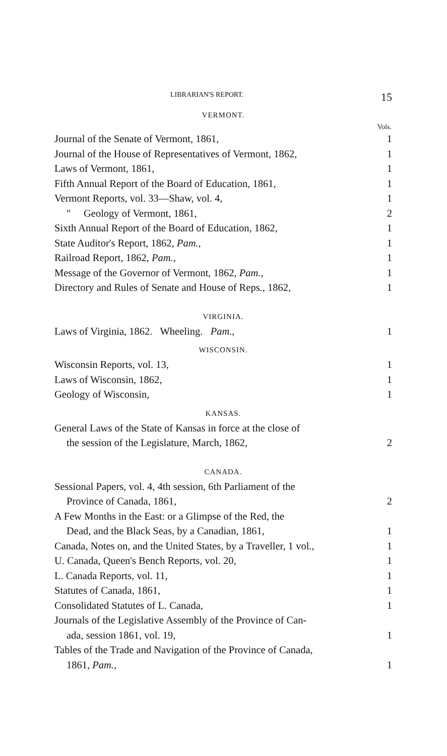LIBRARIAN'S REPORT. 15
VERMONT.
| | Vols. |
| Journal of the Senate of Vermont, 1861, | 1 |
| Journal of the House of Representatives of Vermont, 1862, | 1 |
| Laws of Vermont, 1861, | 1 |
| Fifth Annual Report of the Board of Education, 1861, | 1 |
| Vermont Reports, vol. 33—Shaw, vol. 4, | 1 |
| " Geology of Vermont, 1861, | 2 |
| Sixth Annual Report of the Board of Education, 1862, | 1 |
| State Auditor's Report, 1862, Pam. , | 1 |
| Railroad Report, 1862, Pam. , | 1 |
| Message of the Governor of Vermont, 1862, Pam. , | 1 |
| Directory and Rules of Senate and House of Reps., 1862, | 1 |
VIRGINIA.
| Laws of Virginia, 1862. Wheeling. Pam. , | 1 |
WISCONSIN.
| Wisconsin Reports, vol. 13, | 1 |
| Laws of Wisconsin, 1862, | 1 |
| Geology of Wisconsin, | 1 |
KANSAS.
| General Laws of the State of Kansas in force at the close of the session of the Legislature, March, 1862, | 2 |
CANADA.
| Sessional Papers, vol. 4, 4th session, 6th Parliament of the Province of Canada, 1861, | 2 |
| A Few Months in the East: or a Glimpse of the Red, the Dead, and the Black Seas, by a Canadian, 1861, | 1 |
| Canada, Notes on, and the United States, by a Traveller, 1 vol., | 1 |
| U. Canada, Queen's Bench Reports, vol. 20, | 1 |
| L. Canada Reports, vol. 11, | 1 |
| Statutes of Canada, 1861, | 1 |
| Consolidated Statutes of L. Canada, | 1 |
| Journals of the Legislative Assembly of the Province of Can- ada, session 1861, vol. 19, | 1 |
| Tables of the Trade and Navigation of the Province of Canada, 1861, Pam. , | 1 |